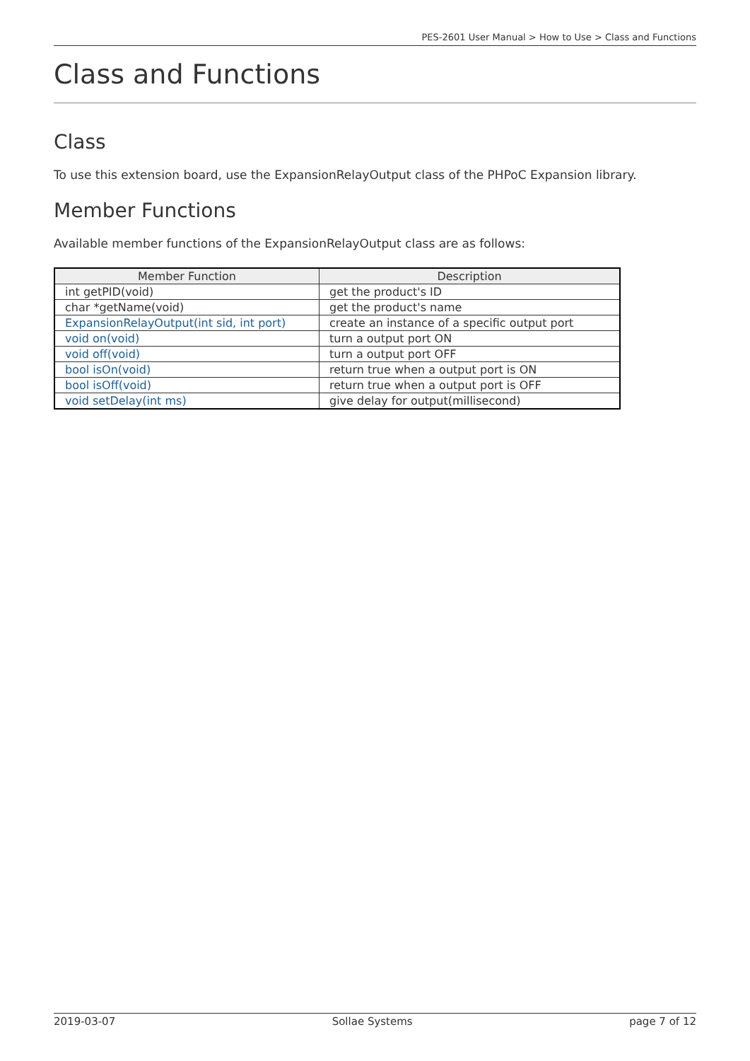PES-2601 User Manual > How to Use > Class and Functions
Class and Functions
Class
To use this extension board, use the ExpansionRelayOutput class of the PHPoC Expansion library.
Member Functions
Available member functions of the ExpansionRelayOutput class are as follows:
| Member Function | Description |
| --- | --- |
| int getPID(void) | get the product's ID |
| char *getName(void) | get the product's name |
| ExpansionRelayOutput(int sid, int port) | create an instance of a specific output port |
| void on(void) | turn a output port ON |
| void off(void) | turn a output port OFF |
| bool isOn(void) | return true when a output port is ON |
| bool isOff(void) | return true when a output port is OFF |
| void setDelay(int ms) | give delay for output(millisecond) |
2019-03-07 Sollae Systems page 7 of 12